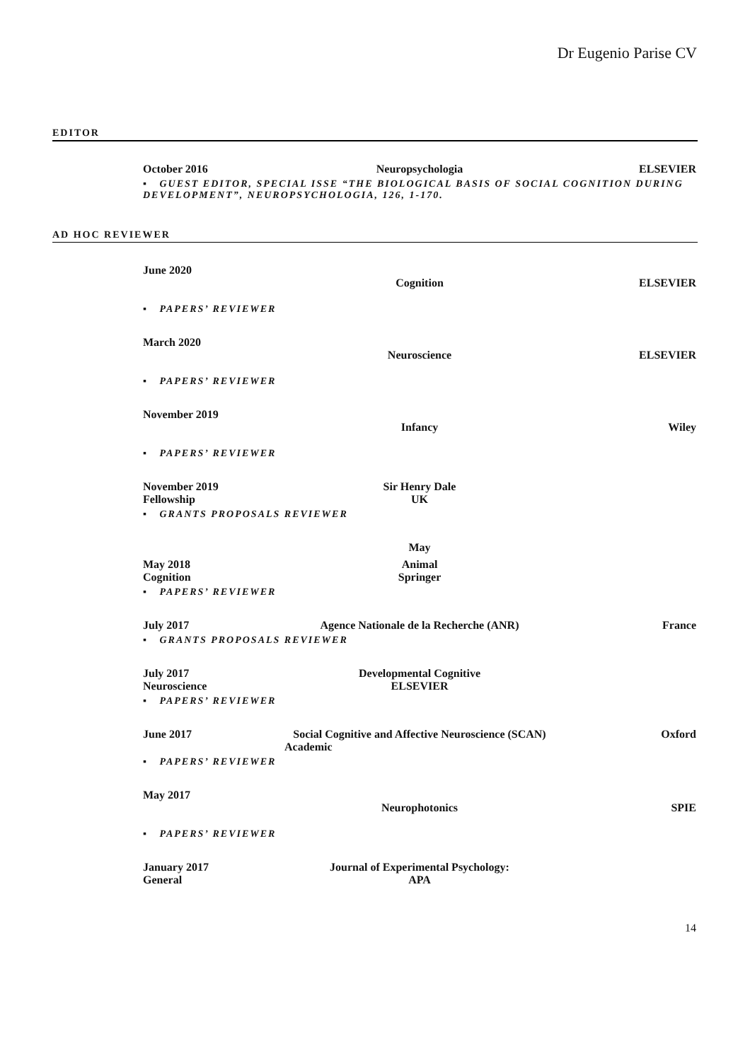Dr Eugenio Parise CV
EDITOR
October 2016 Neuropsychologia ELSEVIER
▪ GUEST EDITOR, SPECIAL ISSE “THE BIOLOGICAL BASIS OF SOCIAL COGNITION DURING DEVELOPMENT”, NEUROPSYCHOLOGIA, 126, 1-170.
AD HOC REVIEWER
June 2020
Cognition ELSEVIER
▪ PAPERS’ REVIEWER
March 2020
Neuroscience ELSEVIER
▪ PAPERS’ REVIEWER
November 2019
Infancy Wiley
▪ PAPERS’ REVIEWER
November 2019 Sir Henry Dale
Fellowship UK
▪ GRANTS PROPOSALS REVIEWER
May
May 2018 Animal
Cognition Springer
▪ PAPERS’ REVIEWER
July 2017 Agence Nationale de la Recherche (ANR) France
▪ GRANTS PROPOSALS REVIEWER
July 2017 Developmental Cognitive
Neuroscience ELSEVIER
▪ PAPERS’ REVIEWER
June 2017 Social Cognitive and Affective Neuroscience (SCAN) Oxford
Academic
▪ PAPERS’ REVIEWER
May 2017
Neurophotonics SPIE
▪ PAPERS’ REVIEWER
January 2017 Journal of Experimental Psychology:
General APA
14